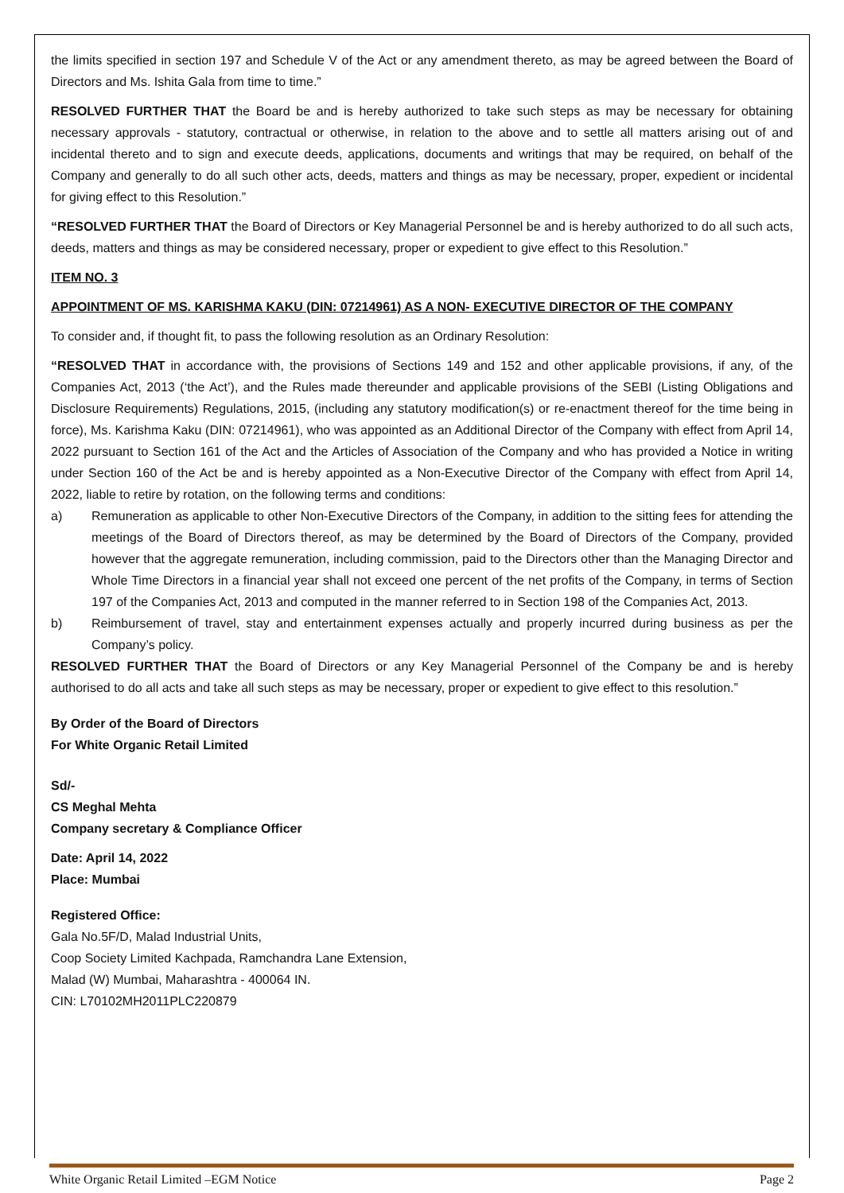the limits specified in section 197 and Schedule V of the Act or any amendment thereto, as may be agreed between the Board of Directors and Ms. Ishita Gala from time to time.”
RESOLVED FURTHER THAT the Board be and is hereby authorized to take such steps as may be necessary for obtaining necessary approvals - statutory, contractual or otherwise, in relation to the above and to settle all matters arising out of and incidental thereto and to sign and execute deeds, applications, documents and writings that may be required, on behalf of the Company and generally to do all such other acts, deeds, matters and things as may be necessary, proper, expedient or incidental for giving effect to this Resolution.”
“RESOLVED FURTHER THAT the Board of Directors or Key Managerial Personnel be and is hereby authorized to do all such acts, deeds, matters and things as may be considered necessary, proper or expedient to give effect to this Resolution.”
ITEM NO. 3
APPOINTMENT OF MS. KARISHMA KAKU (DIN: 07214961) AS A NON- EXECUTIVE DIRECTOR OF THE COMPANY
To consider and, if thought fit, to pass the following resolution as an Ordinary Resolution:
“RESOLVED THAT in accordance with, the provisions of Sections 149 and 152 and other applicable provisions, if any, of the Companies Act, 2013 (‘the Act’), and the Rules made thereunder and applicable provisions of the SEBI (Listing Obligations and Disclosure Requirements) Regulations, 2015, (including any statutory modification(s) or re-enactment thereof for the time being in force), Ms. Karishma Kaku (DIN: 07214961), who was appointed as an Additional Director of the Company with effect from April 14, 2022 pursuant to Section 161 of the Act and the Articles of Association of the Company and who has provided a Notice in writing under Section 160 of the Act be and is hereby appointed as a Non-Executive Director of the Company with effect from April 14, 2022, liable to retire by rotation, on the following terms and conditions:
a) Remuneration as applicable to other Non-Executive Directors of the Company, in addition to the sitting fees for attending the meetings of the Board of Directors thereof, as may be determined by the Board of Directors of the Company, provided however that the aggregate remuneration, including commission, paid to the Directors other than the Managing Director and Whole Time Directors in a financial year shall not exceed one percent of the net profits of the Company, in terms of Section 197 of the Companies Act, 2013 and computed in the manner referred to in Section 198 of the Companies Act, 2013.
b) Reimbursement of travel, stay and entertainment expenses actually and properly incurred during business as per the Company’s policy.
RESOLVED FURTHER THAT the Board of Directors or any Key Managerial Personnel of the Company be and is hereby authorised to do all acts and take all such steps as may be necessary, proper or expedient to give effect to this resolution.”
By Order of the Board of Directors
For White Organic Retail Limited
Sd/-
CS Meghal Mehta
Company secretary & Compliance Officer
Date: April 14, 2022
Place: Mumbai
Registered Office:
Gala No.5F/D, Malad Industrial Units,
Coop Society Limited Kachpada, Ramchandra Lane Extension,
Malad (W) Mumbai, Maharashtra - 400064 IN.
CIN: L70102MH2011PLC220879
White Organic Retail Limited –EGM Notice Page 2